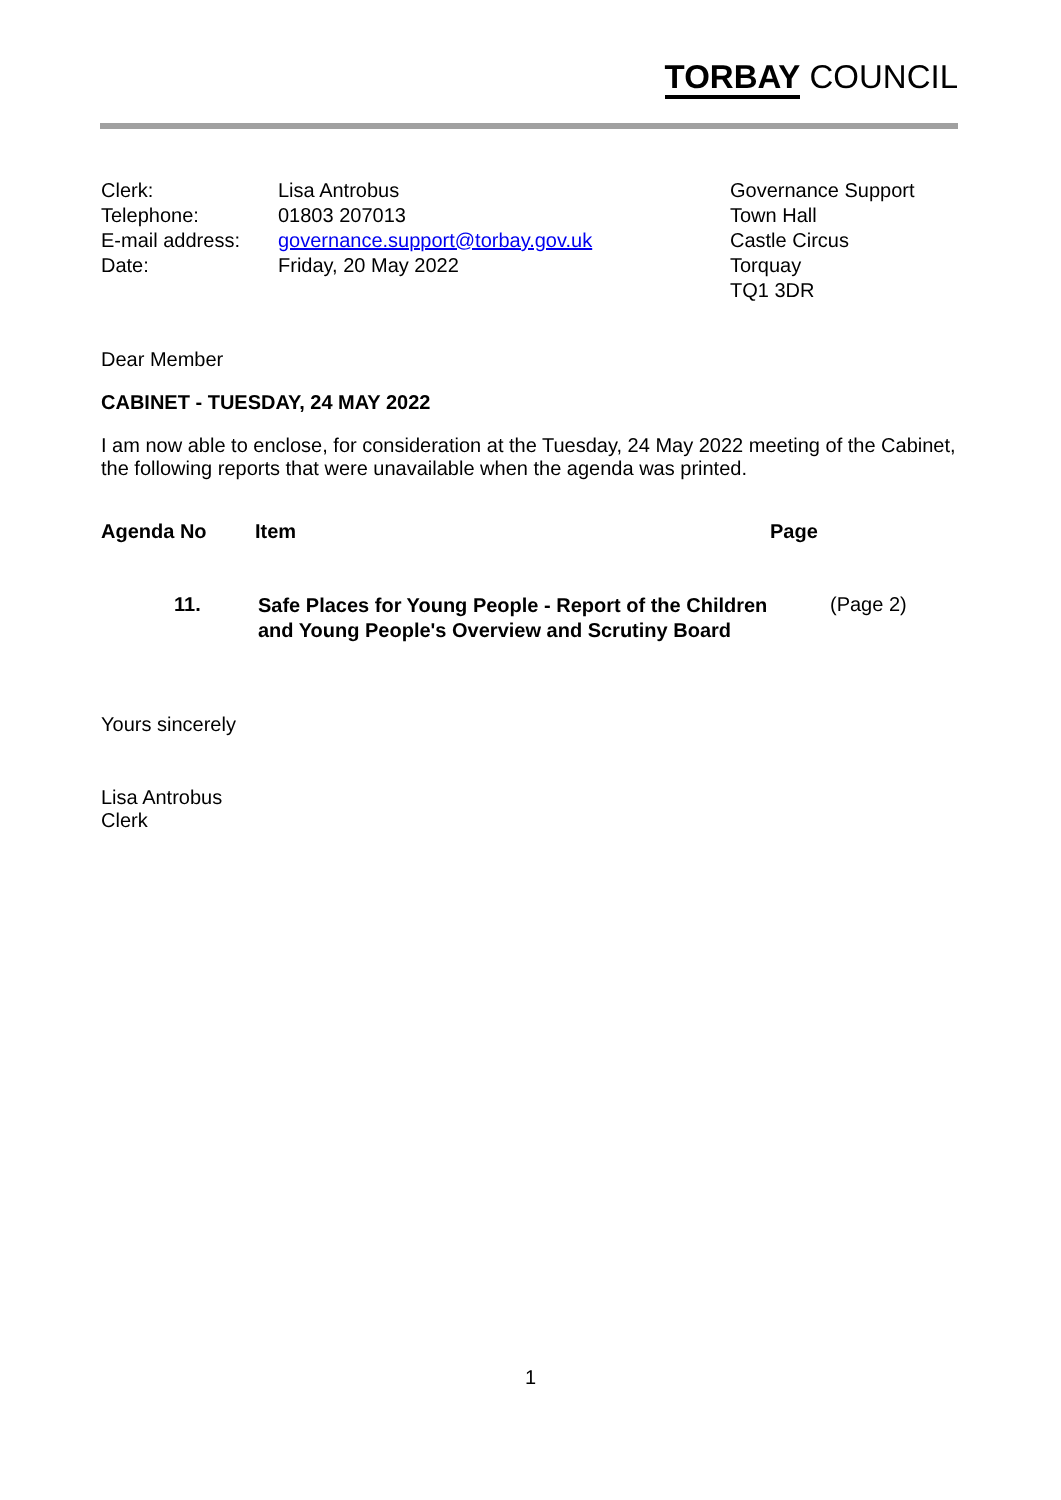TORBAY COUNCIL
| Clerk: Telephone: E-mail address: Date: | Lisa Antrobus 01803 207013 governance.support@torbay.gov.uk Friday, 20 May 2022 | Governance Support Town Hall Castle Circus Torquay TQ1 3DR |
Dear Member
CABINET - TUESDAY, 24 MAY 2022
I am now able to enclose, for consideration at the Tuesday, 24 May 2022 meeting of the Cabinet, the following reports that were unavailable when the agenda was printed.
| Agenda No | Item | Page |
| --- | --- | --- |
| 11. | Safe Places for Young People - Report of the Children and Young People's Overview and Scrutiny Board | (Page 2) |
Yours sincerely
Lisa Antrobus
Clerk
1